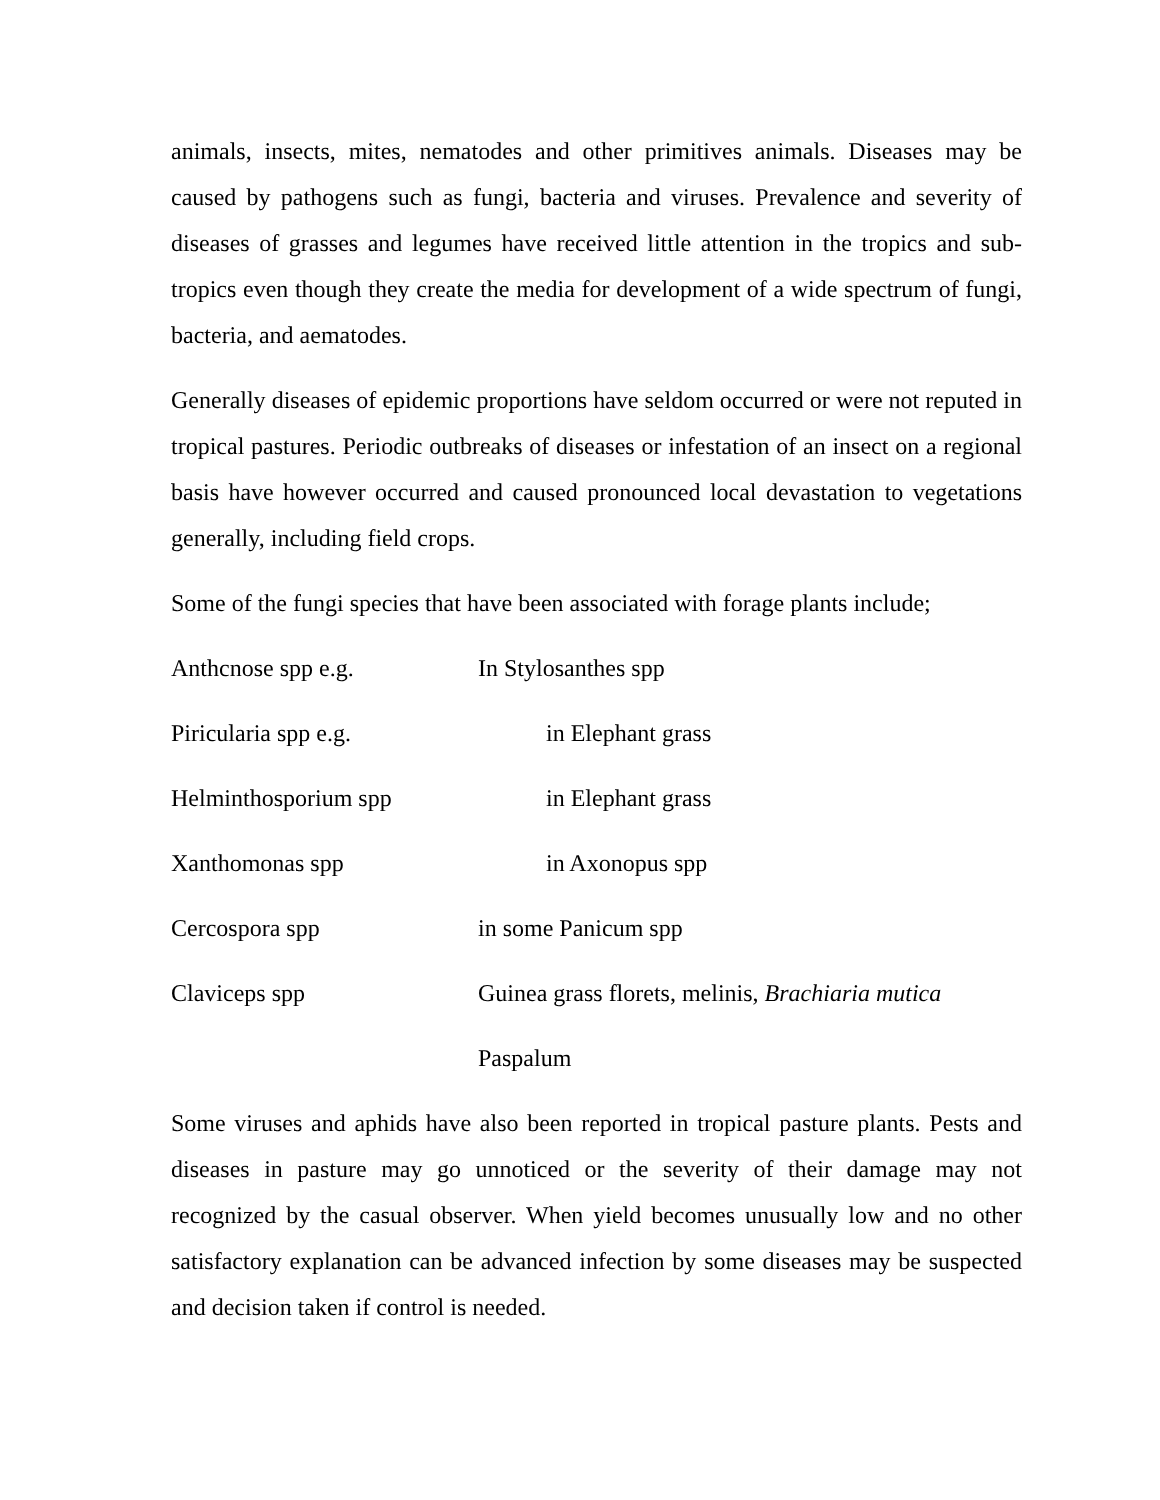animals, insects, mites, nematodes and other primitives animals. Diseases may be caused by pathogens such as fungi, bacteria and viruses. Prevalence and severity of diseases of grasses and legumes have received little attention in the tropics and sub-tropics even though they create the media for development of a wide spectrum of fungi, bacteria, and aematodes.
Generally diseases of epidemic proportions have seldom occurred or were not reputed in tropical pastures. Periodic outbreaks of diseases or infestation of an insect on a regional basis have however occurred and caused pronounced local devastation to vegetations generally, including field crops.
Some of the fungi species that have been associated with forage plants include;
Anthcnose spp e.g. In Stylosanthes spp
Piricularia spp e.g. in Elephant grass
Helminthosporium spp in Elephant grass
Xanthomonas spp in Axonopus spp
Cercospora spp in some Panicum spp
Claviceps spp Guinea grass florets, melinis, Brachiaria mutica
Paspalum
Some viruses and aphids have also been reported in tropical pasture plants. Pests and diseases in pasture may go unnoticed or the severity of their damage may not recognized by the casual observer. When yield becomes unusually low and no other satisfactory explanation can be advanced infection by some diseases may be suspected and decision taken if control is needed.